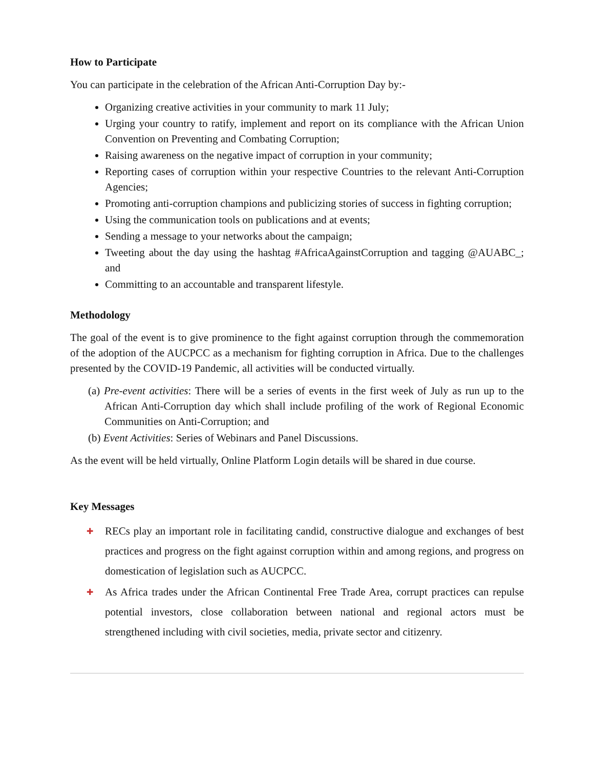How to Participate
You can participate in the celebration of the African Anti-Corruption Day by:-
Organizing creative activities in your community to mark 11 July;
Urging your country to ratify, implement and report on its compliance with the African Union Convention on Preventing and Combating Corruption;
Raising awareness on the negative impact of corruption in your community;
Reporting cases of corruption within your respective Countries to the relevant Anti-Corruption Agencies;
Promoting anti-corruption champions and publicizing stories of success in fighting corruption;
Using the communication tools on publications and at events;
Sending a message to your networks about the campaign;
Tweeting about the day using the hashtag #AfricaAgainstCorruption and tagging @AUABC_; and
Committing to an accountable and transparent lifestyle.
Methodology
The goal of the event is to give prominence to the fight against corruption through the commemoration of the adoption of the AUCPCC as a mechanism for fighting corruption in Africa. Due to the challenges presented by the COVID-19 Pandemic, all activities will be conducted virtually.
(a) Pre-event activities: There will be a series of events in the first week of July as run up to the African Anti-Corruption day which shall include profiling of the work of Regional Economic Communities on Anti-Corruption; and
(b) Event Activities: Series of Webinars and Panel Discussions.
As the event will be held virtually, Online Platform Login details will be shared in due course.
Key Messages
✚ RECs play an important role in facilitating candid, constructive dialogue and exchanges of best practices and progress on the fight against corruption within and among regions, and progress on domestication of legislation such as AUCPCC.
✚ As Africa trades under the African Continental Free Trade Area, corrupt practices can repulse potential investors, close collaboration between national and regional actors must be strengthened including with civil societies, media, private sector and citizenry.